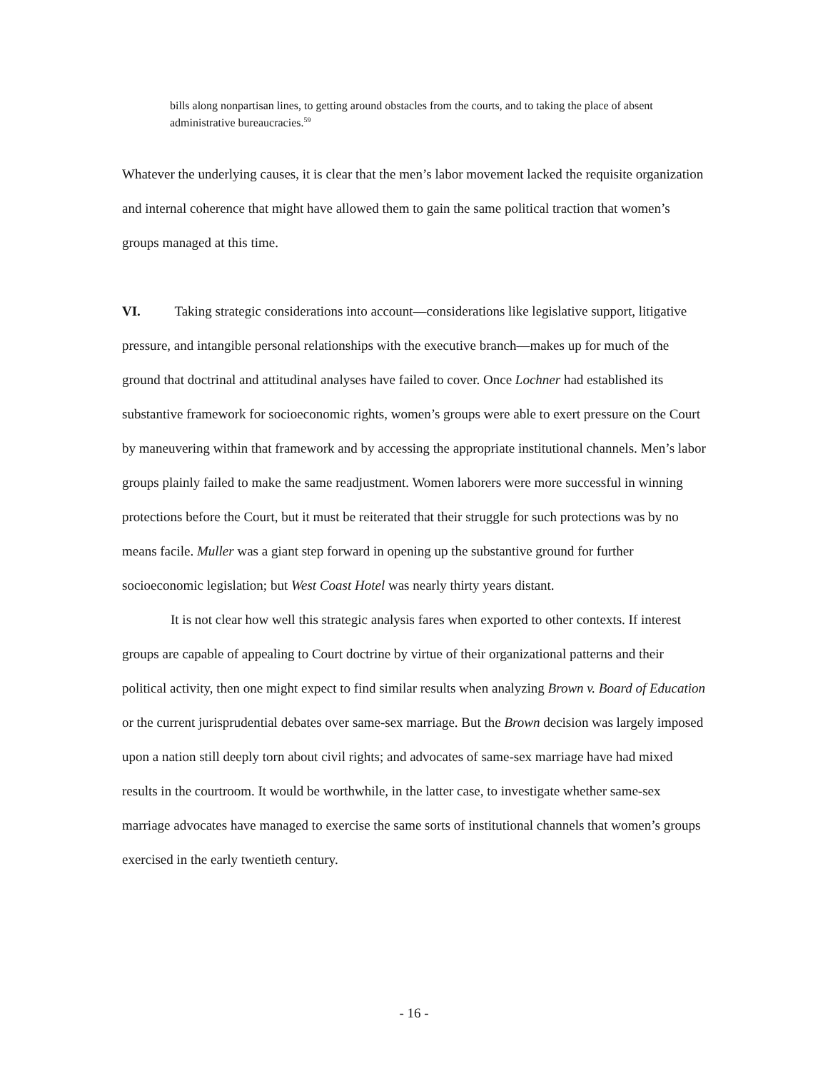bills along nonpartisan lines, to getting around obstacles from the courts, and to taking the place of absent administrative bureaucracies.<sup>59</sup>
Whatever the underlying causes, it is clear that the men’s labor movement lacked the requisite organization and internal coherence that might have allowed them to gain the same political traction that women’s groups managed at this time.
VI. Taking strategic considerations into account—considerations like legislative support, litigative pressure, and intangible personal relationships with the executive branch—makes up for much of the ground that doctrinal and attitudinal analyses have failed to cover. Once Lochner had established its substantive framework for socioeconomic rights, women’s groups were able to exert pressure on the Court by maneuvering within that framework and by accessing the appropriate institutional channels. Men’s labor groups plainly failed to make the same readjustment. Women laborers were more successful in winning protections before the Court, but it must be reiterated that their struggle for such protections was by no means facile. Muller was a giant step forward in opening up the substantive ground for further socioeconomic legislation; but West Coast Hotel was nearly thirty years distant.
It is not clear how well this strategic analysis fares when exported to other contexts. If interest groups are capable of appealing to Court doctrine by virtue of their organizational patterns and their political activity, then one might expect to find similar results when analyzing Brown v. Board of Education or the current jurisprudential debates over same-sex marriage. But the Brown decision was largely imposed upon a nation still deeply torn about civil rights; and advocates of same-sex marriage have had mixed results in the courtroom. It would be worthwhile, in the latter case, to investigate whether same-sex marriage advocates have managed to exercise the same sorts of institutional channels that women’s groups exercised in the early twentieth century.
- 16 -